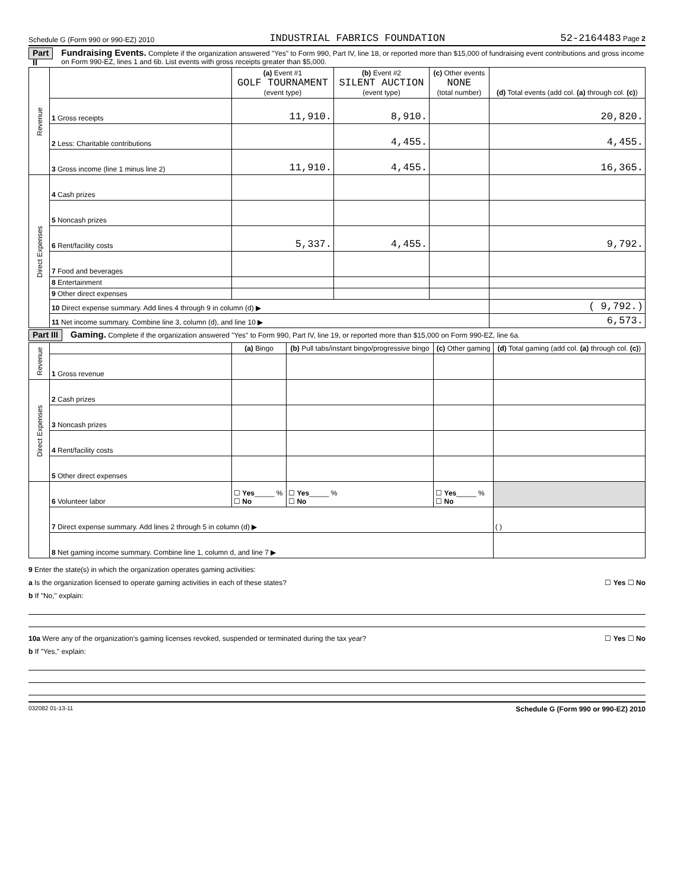Schedule G (Form 990 or 990-EZ) 2010 INDUSTRIAL FABRICS FOUNDATION 52-2164483 Page 2
Part II Fundraising Events. Complete if the organization answered "Yes" to Form 990, Part IV, line 18, or reported more than $15,000 of fundraising event contributions and gross income on Form 990-EZ, lines 1 and 6b. List events with gross receipts greater than $5,000.
| Revenue | | (a) Event #1 GOLF TOURNAMENT (event type) | (b) Event #2 SILENT AUCTION (event type) | (c) Other events NONE (total number) | (d) Total events (add col. (a) through col. (c) ) |
| | 1 Gross receipts | 11,910. | 8,910. | | 20,820. |
| | 2 Less: Charitable contributions | | 4,455. | | 4,455. |
| | 3 Gross income (line 1 minus line 2) | 11,910. | 4,455. | | 16,365. |
| Direct Expenses | 4 Cash prizes | | | | |
| | 5 Noncash prizes | | | | |
| | 6 Rent/facility costs | 5,337. | 4,455. | | 9,792. |
| | 7 Food and beverages | | | | |
| | 8 Entertainment | | | | |
| | 9 Other direct expenses | | | | |
| | 10 Direct expense summary. Add lines 4 through 9 in column (d) ▶ | | | | ( 9,792.) |
| | 11 Net income summary. Combine line 3, column (d), and line 10 ▶ | | | | 6,573. |
Part III Gaming. Complete if the organization answered "Yes" to Form 990, Part IV, line 19, or reported more than $15,000 on Form 990-EZ, line 6a.
| Revenue | | (a) Bingo | (b) Pull tabs/instant bingo/progressive bingo | (c) Other gaming | (d) Total gaming (add col. (a) through col. (c) ) |
| | 1 Gross revenue | | | | |
| Direct Expenses | 2 Cash prizes | | | | |
| | 3 Noncash prizes | | | | |
| | 4 Rent/facility costs | | | | |
| | 5 Other direct expenses | | | | |
| | 6 Volunteer labor | ☐ Yes _____ % ☐ No | ☐ Yes _____ % ☐ No | ☐ Yes _____ % ☐ No | |
| | 7 Direct expense summary. Add lines 2 through 5 in column (d) ▶ | | | | ( ) |
| | 8 Net gaming income summary. Combine line 1, column d, and line 7 ▶ | | | | |
9 Enter the state(s) in which the organization operates gaming activities:
a Is the organization licensed to operate gaming activities in each of these states? ☐ Yes ☐ No
b If "No," explain:
10a Were any of the organization’s gaming licenses revoked, suspended or terminated during the tax year? ☐ Yes ☐ No
b If "Yes," explain:
032082 01-13-11 Schedule G (Form 990 or 990-EZ) 2010